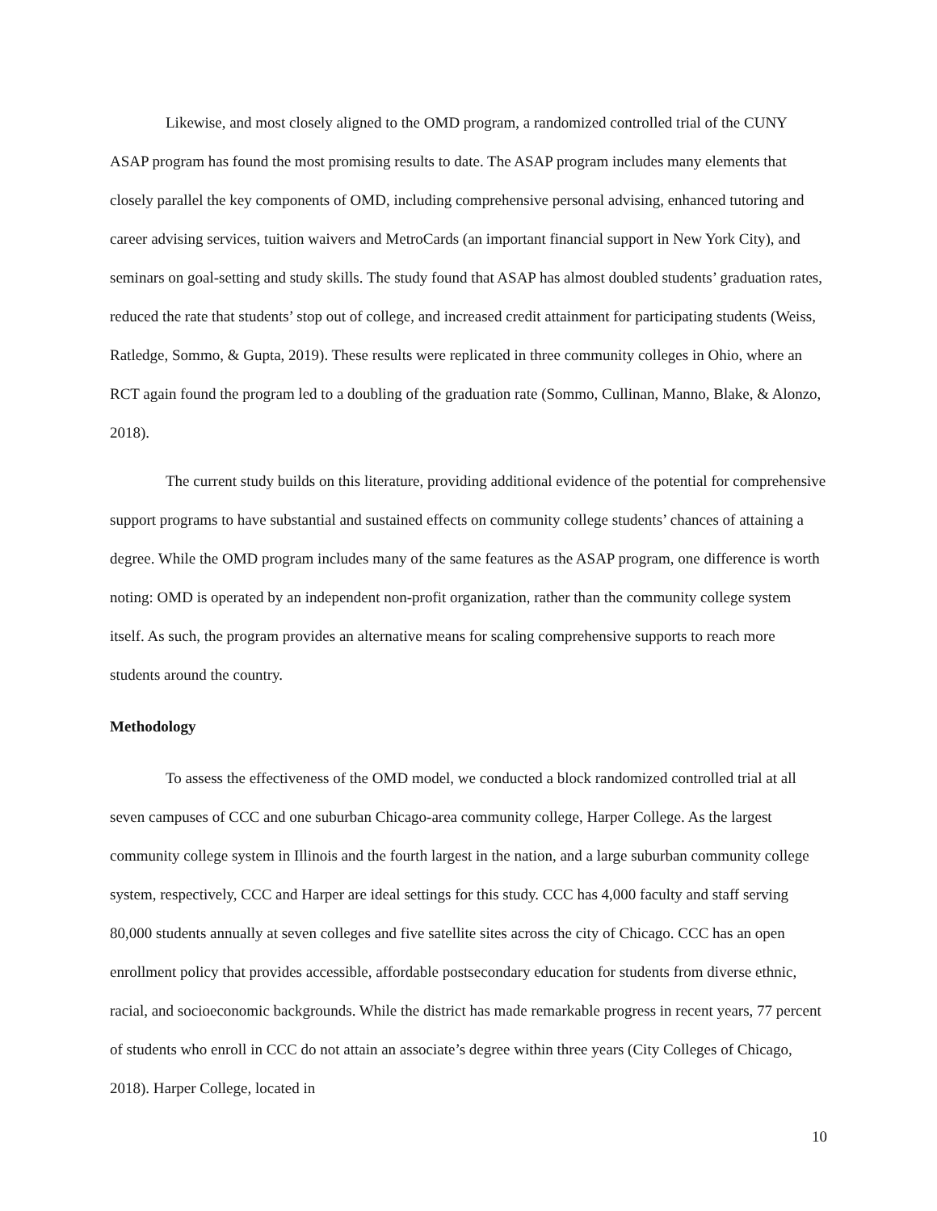Likewise, and most closely aligned to the OMD program, a randomized controlled trial of the CUNY ASAP program has found the most promising results to date. The ASAP program includes many elements that closely parallel the key components of OMD, including comprehensive personal advising, enhanced tutoring and career advising services, tuition waivers and MetroCards (an important financial support in New York City), and seminars on goal-setting and study skills. The study found that ASAP has almost doubled students’ graduation rates, reduced the rate that students’ stop out of college, and increased credit attainment for participating students (Weiss, Ratledge, Sommo, & Gupta, 2019). These results were replicated in three community colleges in Ohio, where an RCT again found the program led to a doubling of the graduation rate (Sommo, Cullinan, Manno, Blake, & Alonzo, 2018).
The current study builds on this literature, providing additional evidence of the potential for comprehensive support programs to have substantial and sustained effects on community college students’ chances of attaining a degree. While the OMD program includes many of the same features as the ASAP program, one difference is worth noting: OMD is operated by an independent non-profit organization, rather than the community college system itself. As such, the program provides an alternative means for scaling comprehensive supports to reach more students around the country.
Methodology
To assess the effectiveness of the OMD model, we conducted a block randomized controlled trial at all seven campuses of CCC and one suburban Chicago-area community college, Harper College. As the largest community college system in Illinois and the fourth largest in the nation, and a large suburban community college system, respectively, CCC and Harper are ideal settings for this study. CCC has 4,000 faculty and staff serving 80,000 students annually at seven colleges and five satellite sites across the city of Chicago. CCC has an open enrollment policy that provides accessible, affordable postsecondary education for students from diverse ethnic, racial, and socioeconomic backgrounds. While the district has made remarkable progress in recent years, 77 percent of students who enroll in CCC do not attain an associate’s degree within three years (City Colleges of Chicago, 2018). Harper College, located in
10